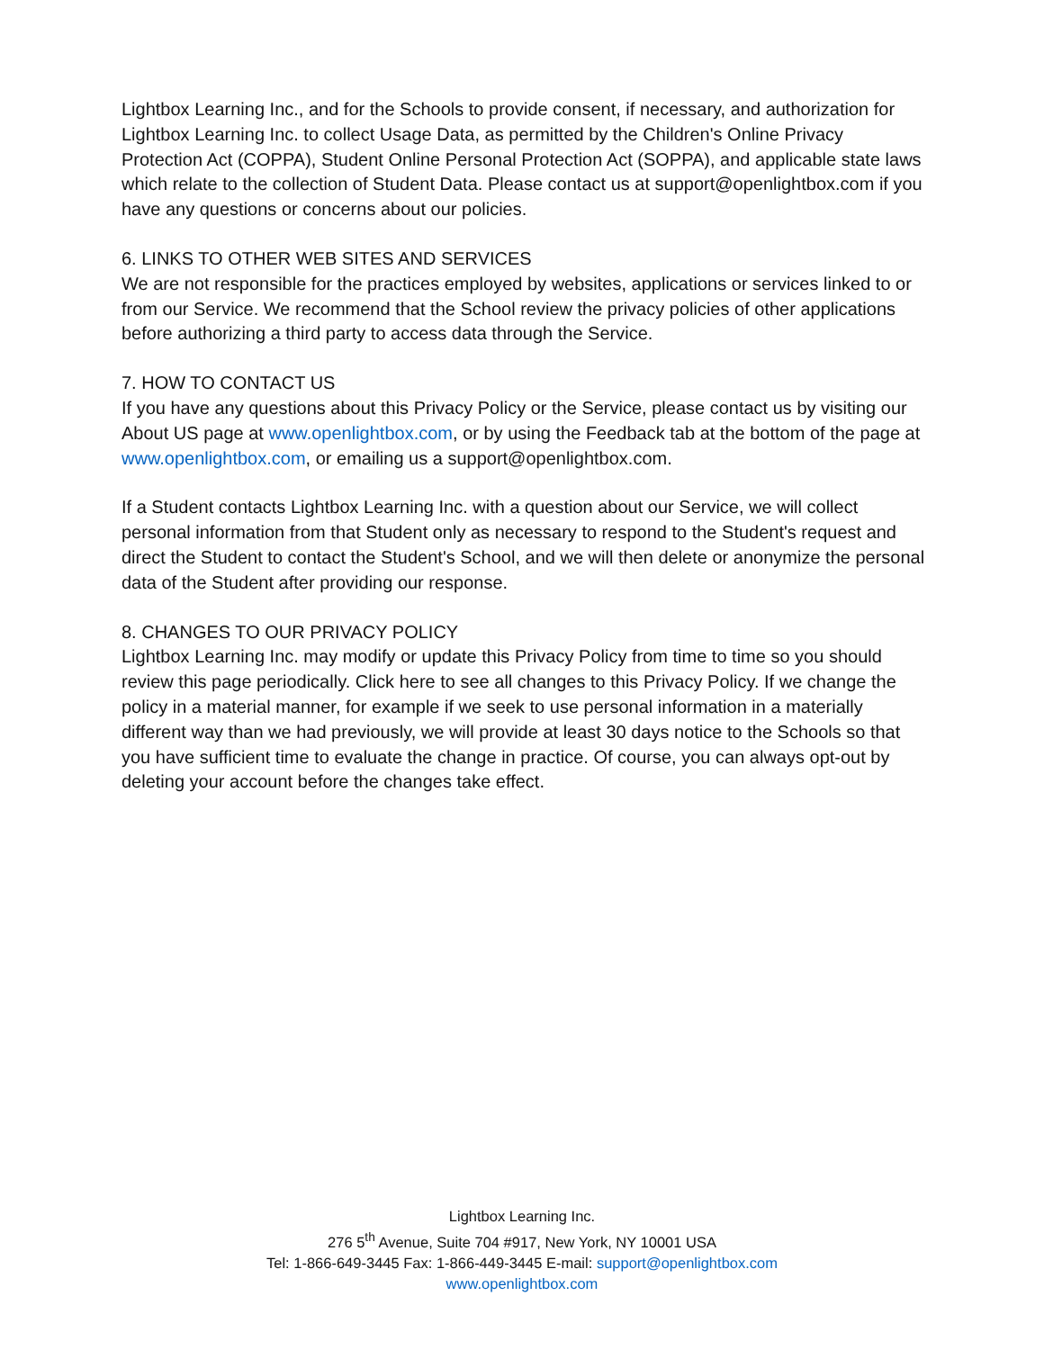Lightbox Learning Inc., and for the Schools to provide consent, if necessary, and authorization for Lightbox Learning Inc. to collect Usage Data, as permitted by the Children's Online Privacy Protection Act (COPPA), Student Online Personal Protection Act (SOPPA), and applicable state laws which relate to the collection of Student Data. Please contact us at support@openlightbox.com if you have any questions or concerns about our policies.
6. LINKS TO OTHER WEB SITES AND SERVICES
We are not responsible for the practices employed by websites, applications or services linked to or from our Service. We recommend that the School review the privacy policies of other applications before authorizing a third party to access data through the Service.
7. HOW TO CONTACT US
If you have any questions about this Privacy Policy or the Service, please contact us by visiting our About US page at www.openlightbox.com, or by using the Feedback tab at the bottom of the page at www.openlightbox.com, or emailing us a support@openlightbox.com.
If a Student contacts Lightbox Learning Inc. with a question about our Service, we will collect personal information from that Student only as necessary to respond to the Student's request and direct the Student to contact the Student's School, and we will then delete or anonymize the personal data of the Student after providing our response.
8. CHANGES TO OUR PRIVACY POLICY
Lightbox Learning Inc. may modify or update this Privacy Policy from time to time so you should review this page periodically. Click here to see all changes to this Privacy Policy. If we change the policy in a material manner, for example if we seek to use personal information in a materially different way than we had previously, we will provide at least 30 days notice to the Schools so that you have sufficient time to evaluate the change in practice. Of course, you can always opt-out by deleting your account before the changes take effect.
Lightbox Learning Inc.
276 5<sup>th</sup> Avenue, Suite 704 #917, New York, NY 10001 USA
Tel: 1-866-649-3445 Fax: 1-866-449-3445 E-mail: support@openlightbox.com
www.openlightbox.com